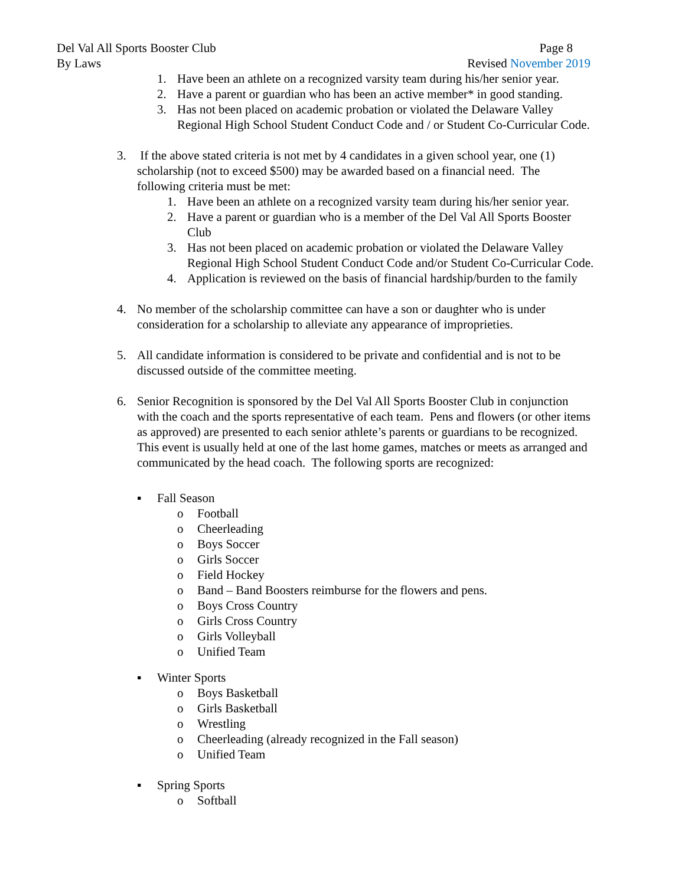Del Val All Sports Booster Club Page 8
By Laws Revised November 2019
1. Have been an athlete on a recognized varsity team during his/her senior year.
2. Have a parent or guardian who has been an active member* in good standing.
3. Has not been placed on academic probation or violated the Delaware Valley
Regional High School Student Conduct Code and / or Student Co-Curricular Code.
3. If the above stated criteria is not met by 4 candidates in a given school year, one (1)
scholarship (not to exceed $500) may be awarded based on a financial need. The
following criteria must be met:
1. Have been an athlete on a recognized varsity team during his/her senior year.
2. Have a parent or guardian who is a member of the Del Val All Sports Booster
Club
3. Has not been placed on academic probation or violated the Delaware Valley
Regional High School Student Conduct Code and/or Student Co-Curricular Code.
4. Application is reviewed on the basis of financial hardship/burden to the family
4. No member of the scholarship committee can have a son or daughter who is under
consideration for a scholarship to alleviate any appearance of improprieties.
5. All candidate information is considered to be private and confidential and is not to be
discussed outside of the committee meeting.
6. Senior Recognition is sponsored by the Del Val All Sports Booster Club in conjunction
with the coach and the sports representative of each team. Pens and flowers (or other items
as approved) are presented to each senior athlete’s parents or guardians to be recognized.
This event is usually held at one of the last home games, matches or meets as arranged and
communicated by the head coach. The following sports are recognized:
▪ Fall Season
o Football
o Cheerleading
o Boys Soccer
o Girls Soccer
o Field Hockey
o Band – Band Boosters reimburse for the flowers and pens.
o Boys Cross Country
o Girls Cross Country
o Girls Volleyball
o Unified Team
▪ Winter Sports
o Boys Basketball
o Girls Basketball
o Wrestling
o Cheerleading (already recognized in the Fall season)
o Unified Team
▪ Spring Sports
o Softball